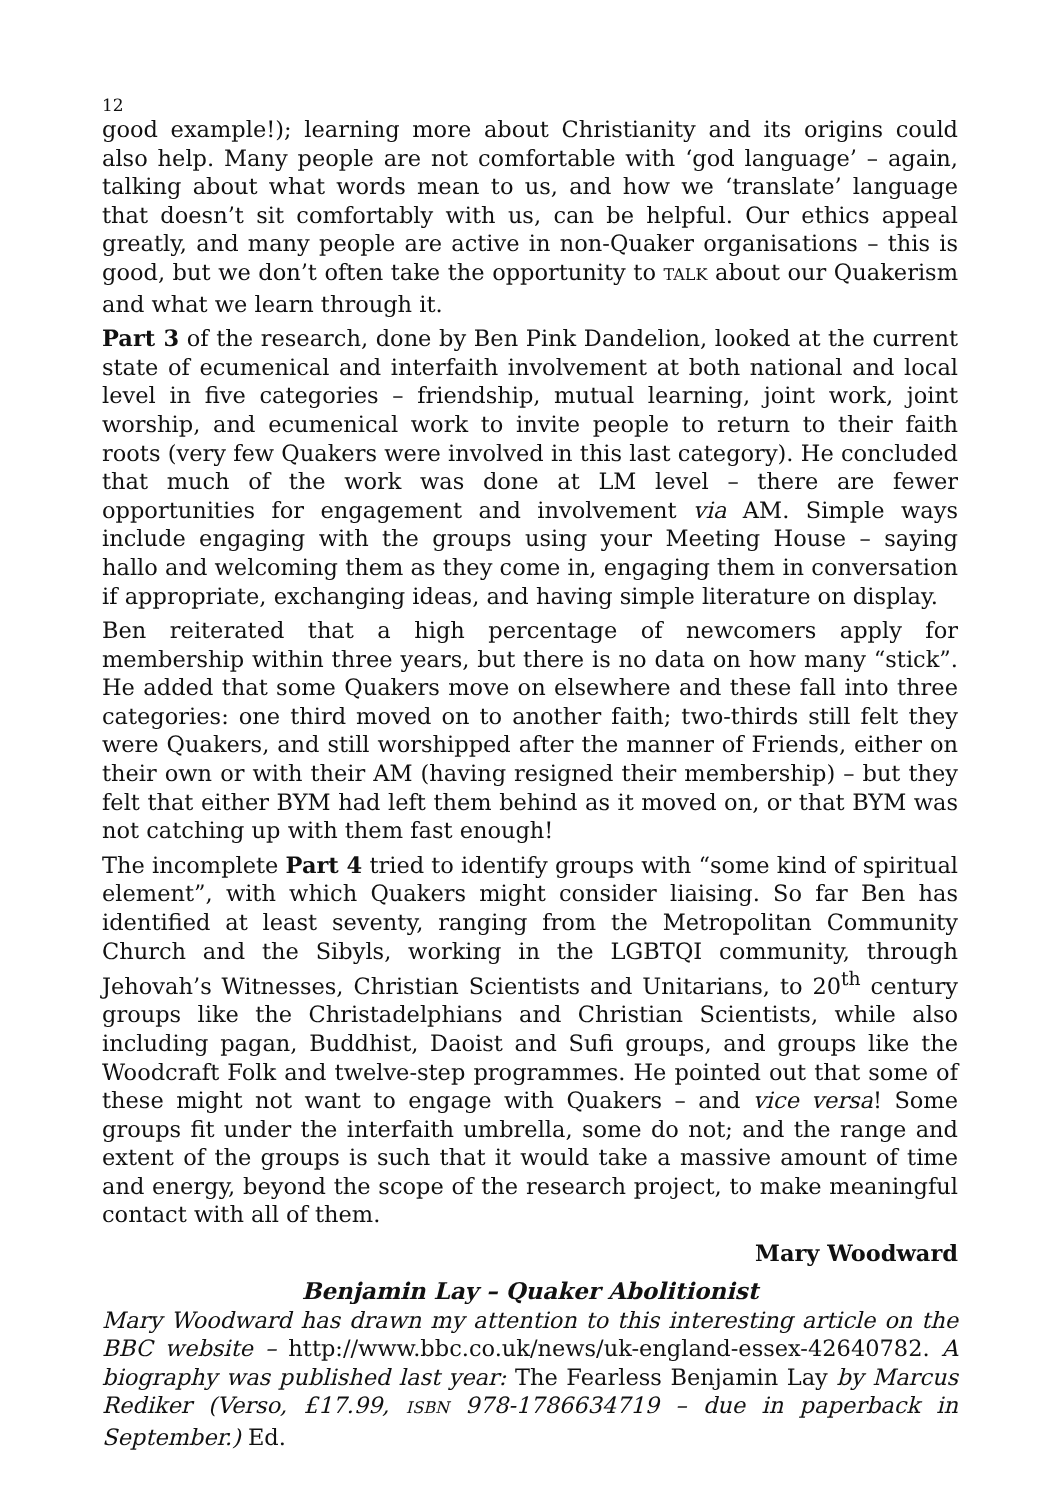12
good example!); learning more about Christianity and its origins could also help. Many people are not comfortable with ‘god language’ – again, talking about what words mean to us, and how we ‘translate’ language that doesn’t sit comfortably with us, can be helpful. Our ethics appeal greatly, and many people are active in non-Quaker organisations – this is good, but we don’t often take the opportunity to TALK about our Quakerism and what we learn through it.
Part 3 of the research, done by Ben Pink Dandelion, looked at the current state of ecumenical and interfaith involvement at both national and local level in five categories – friendship, mutual learning, joint work, joint worship, and ecumenical work to invite people to return to their faith roots (very few Quakers were involved in this last category). He concluded that much of the work was done at LM level – there are fewer opportunities for engagement and involvement via AM. Simple ways include engaging with the groups using your Meeting House – saying hallo and welcoming them as they come in, engaging them in conversation if appropriate, exchanging ideas, and having simple literature on display.
Ben reiterated that a high percentage of newcomers apply for membership within three years, but there is no data on how many “stick”. He added that some Quakers move on elsewhere and these fall into three categories: one third moved on to another faith; two-thirds still felt they were Quakers, and still worshipped after the manner of Friends, either on their own or with their AM (having resigned their membership) – but they felt that either BYM had left them behind as it moved on, or that BYM was not catching up with them fast enough!
The incomplete Part 4 tried to identify groups with “some kind of spiritual element”, with which Quakers might consider liaising. So far Ben has identified at least seventy, ranging from the Metropolitan Community Church and the Sibyls, working in the LGBTQI community, through Jehovah’s Witnesses, Christian Scientists and Unitarians, to 20<sup>th</sup> century groups like the Christadelphians and Christian Scientists, while also including pagan, Buddhist, Daoist and Sufi groups, and groups like the Woodcraft Folk and twelve-step programmes. He pointed out that some of these might not want to engage with Quakers – and vice versa! Some groups fit under the interfaith umbrella, some do not; and the range and extent of the groups is such that it would take a massive amount of time and energy, beyond the scope of the research project, to make meaningful contact with all of them.
Mary Woodward
Benjamin Lay – Quaker Abolitionist
Mary Woodward has drawn my attention to this interesting article on the BBC website – http://www.bbc.co.uk/news/uk-england-essex-42640782. A biography was published last year: The Fearless Benjamin Lay by Marcus Rediker (Verso, £17.99, ISBN 978-1786634719 – due in paperback in September.) Ed.